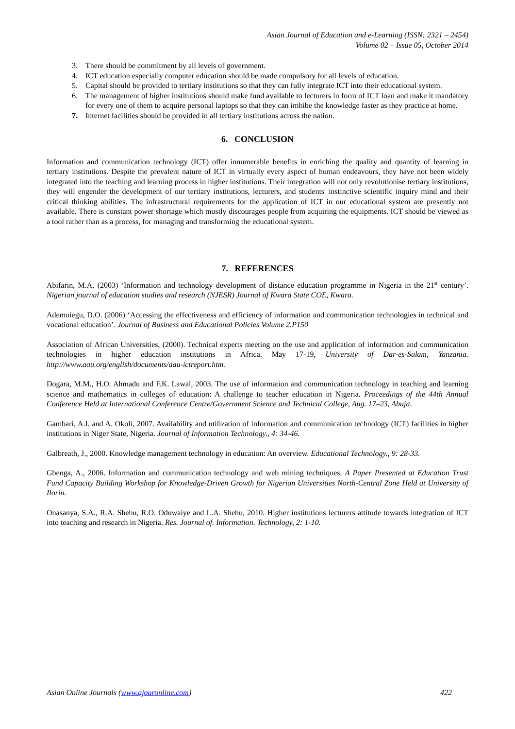Asian Journal of Education and e-Learning (ISSN: 2321 – 2454)
Volume 02 – Issue 05, October 2014
3. There should be commitment by all levels of government.
4. ICT education especially computer education should be made compulsory for all levels of education.
5. Capital should be provided to tertiary institutions so that they can fully integrate ICT into their educational system.
6. The management of higher institutions should make fund available to lecturers in form of ICT loan and make it mandatory for every one of them to acquire personal laptops so that they can imbibe the knowledge faster as they practice at home.
7. Internet facilities should be provided in all tertiary institutions across the nation.
6. CONCLUSION
Information and communication technology (ICT) offer innumerable benefits in enriching the quality and quantity of learning in tertiary institutions. Despite the prevalent nature of ICT in virtually every aspect of human endeavours, they have not been widely integrated into the teaching and learning process in higher institutions. Their integration will not only revolutionise tertiary institutions, they will engender the development of our tertiary institutions, lecturers, and students' instinctive scientific inquiry mind and their critical thinking abilities. The infrastructural requirements for the application of ICT in our educational system are presently not available. There is constant power shortage which mostly discourages people from acquiring the equipments. ICT should be viewed as a tool rather than as a process, for managing and transforming the educational system.
7. REFERENCES
Abifarin, M.A. (2003) ‘Information and technology development of distance education programme in Nigeria in the 21<sup>st</sup> century’. Nigerian journal of education studies and research (NJESR) Journal of Kwara State COE, Kwara.
Ademuiegu, D.O. (2006) ‘Accessing the effectiveness and efficiency of information and communication technologies in technical and vocational education’. Journal of Business and Educational Policies Volume 2.P150
Association of African Universities, (2000). Technical experts meeting on the use and application of information and communication technologies in higher education institutions in Africa. May 17-19, University of Dar-es-Salam, Yanzania. http://www.aau.org/english/documents/aau-ictreport.htm.
Dogara, M.M., H.O. Ahmadu and F.K. Lawal, 2003. The use of information and communication technology in teaching and learning science and mathematics in colleges of education: A challenge to teacher education in Nigeria. Proceedings of the 44th Annual Conference Held at International Conference Centre/Government Science and Technical College, Aug. 17–23, Abuja.
Gambari, A.I. and A. Okoli, 2007. Availability and utilization of information and communication technology (ICT) facilities in higher institutions in Niger State, Nigeria. Journal of Information Technology., 4: 34-46.
Galbreath, J., 2000. Knowledge management technology in education: An overview. Educational Technology., 9: 28-33.
Gbenga, A., 2006. Information and communication technology and web mining techniques. A Paper Presented at Education Trust Fund Capacity Building Workshop for Knowledge-Driven Growth for Nigerian Universities North-Central Zone Held at University of Ilorin.
Onasanya, S.A., R.A. Shehu, R.O. Oduwaiye and L.A. Shehu, 2010. Higher institutions lecturers attitude towards integration of ICT into teaching and research in Nigeria. Res. Journal of. Information. Technology, 2: 1-10.
Asian Online Journals (www.ajouronline.com) 422